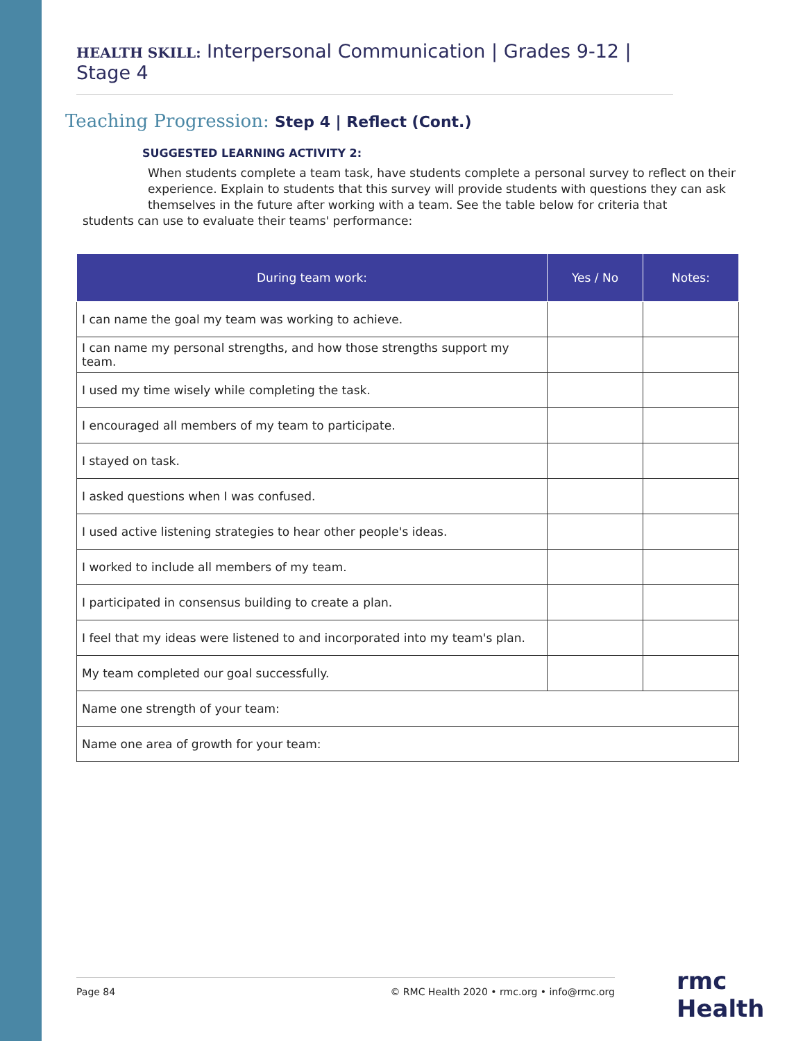HEALTH SKILL: Interpersonal Communication | Grades 9-12 | Stage 4
Teaching Progression: Step 4 | Reflect (Cont.)
SUGGESTED LEARNING ACTIVITY 2:
When students complete a team task, have students complete a personal survey to reflect on their experience. Explain to students that this survey will provide students with questions they can ask themselves in the future after working with a team. See the table below for criteria that
students can use to evaluate their teams' performance:
| During team work: | Yes / No | Notes: |
| --- | --- | --- |
| I can name the goal my team was working to achieve. | | |
| I can name my personal strengths, and how those strengths support my team. | | |
| I used my time wisely while completing the task. | | |
| I encouraged all members of my team to participate. | | |
| I stayed on task. | | |
| I asked questions when I was confused. | | |
| I used active listening strategies to hear other people's ideas. | | |
| I worked to include all members of my team. | | |
| I participated in consensus building to create a plan. | | |
| I feel that my ideas were listened to and incorporated into my team's plan. | | |
| My team completed our goal successfully. | | |
| Name one strength of your team: | | |
| Name one area of growth for your team: | | |
Page 84 © RMC Health 2020 • rmc.org • info@rmc.org rmc Health